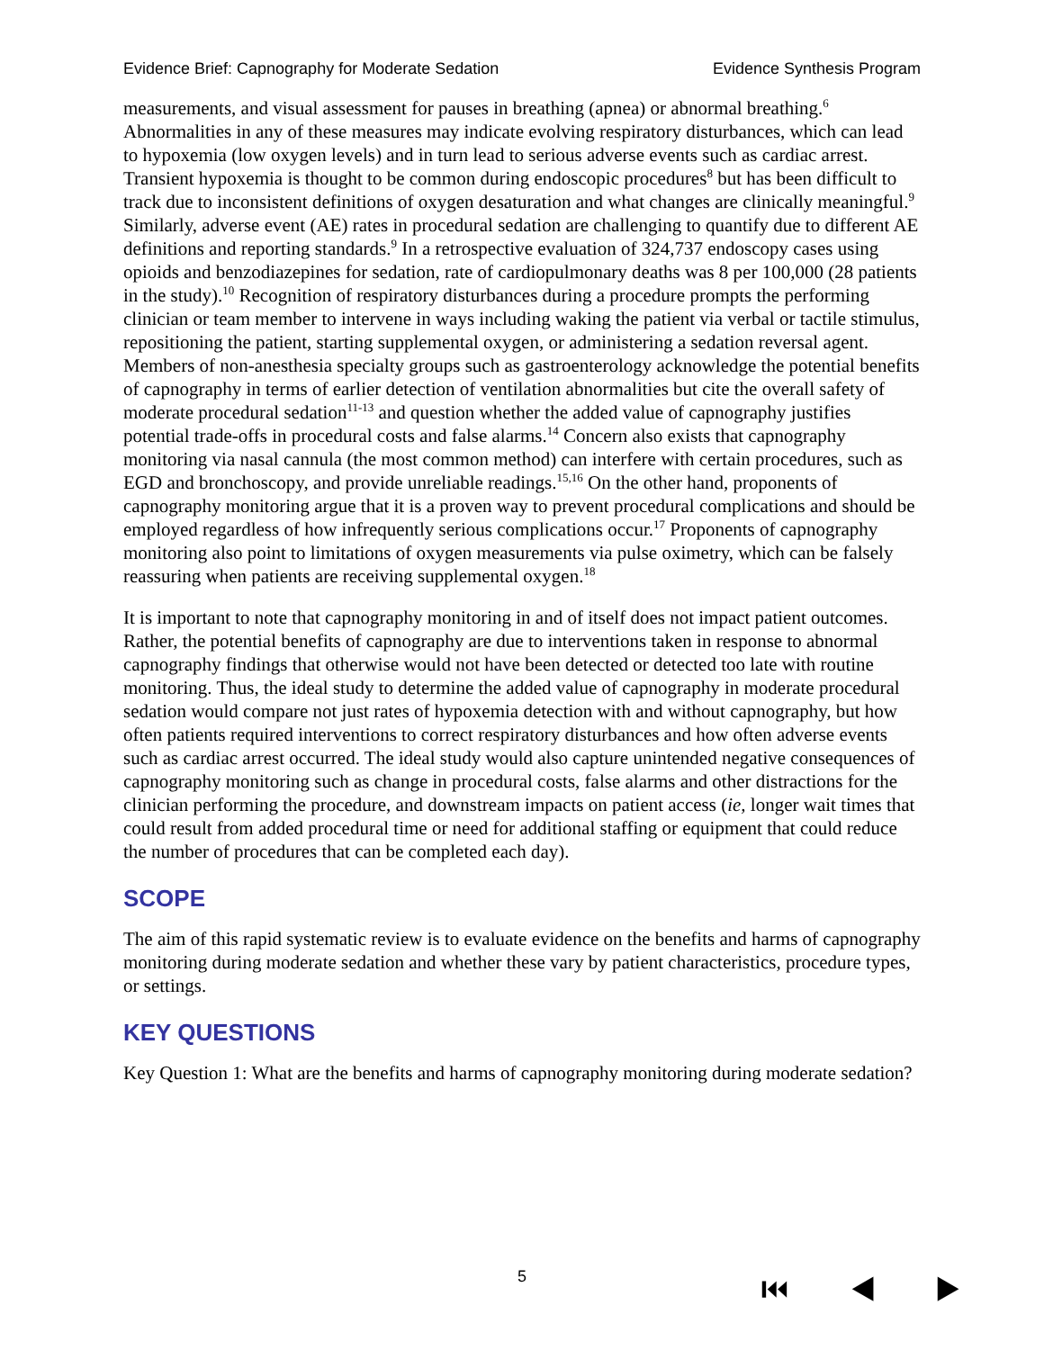Evidence Brief: Capnography for Moderate Sedation Evidence Synthesis Program
measurements, and visual assessment for pauses in breathing (apnea) or abnormal breathing.<sup>6</sup> Abnormalities in any of these measures may indicate evolving respiratory disturbances, which can lead to hypoxemia (low oxygen levels) and in turn lead to serious adverse events such as cardiac arrest. Transient hypoxemia is thought to be common during endoscopic procedures<sup>8</sup> but has been difficult to track due to inconsistent definitions of oxygen desaturation and what changes are clinically meaningful.<sup>9</sup> Similarly, adverse event (AE) rates in procedural sedation are challenging to quantify due to different AE definitions and reporting standards.<sup>9</sup> In a retrospective evaluation of 324,737 endoscopy cases using opioids and benzodiazepines for sedation, rate of cardiopulmonary deaths was 8 per 100,000 (28 patients in the study).<sup>10</sup> Recognition of respiratory disturbances during a procedure prompts the performing clinician or team member to intervene in ways including waking the patient via verbal or tactile stimulus, repositioning the patient, starting supplemental oxygen, or administering a sedation reversal agent. Members of non-anesthesia specialty groups such as gastroenterology acknowledge the potential benefits of capnography in terms of earlier detection of ventilation abnormalities but cite the overall safety of moderate procedural sedation<sup>11-13</sup> and question whether the added value of capnography justifies potential trade-offs in procedural costs and false alarms.<sup>14</sup> Concern also exists that capnography monitoring via nasal cannula (the most common method) can interfere with certain procedures, such as EGD and bronchoscopy, and provide unreliable readings.<sup>15,16</sup> On the other hand, proponents of capnography monitoring argue that it is a proven way to prevent procedural complications and should be employed regardless of how infrequently serious complications occur.<sup>17</sup> Proponents of capnography monitoring also point to limitations of oxygen measurements via pulse oximetry, which can be falsely reassuring when patients are receiving supplemental oxygen.<sup>18</sup>
It is important to note that capnography monitoring in and of itself does not impact patient outcomes. Rather, the potential benefits of capnography are due to interventions taken in response to abnormal capnography findings that otherwise would not have been detected or detected too late with routine monitoring. Thus, the ideal study to determine the added value of capnography in moderate procedural sedation would compare not just rates of hypoxemia detection with and without capnography, but how often patients required interventions to correct respiratory disturbances and how often adverse events such as cardiac arrest occurred. The ideal study would also capture unintended negative consequences of capnography monitoring such as change in procedural costs, false alarms and other distractions for the clinician performing the procedure, and downstream impacts on patient access (ie, longer wait times that could result from added procedural time or need for additional staffing or equipment that could reduce the number of procedures that can be completed each day).
SCOPE
The aim of this rapid systematic review is to evaluate evidence on the benefits and harms of capnography monitoring during moderate sedation and whether these vary by patient characteristics, procedure types, or settings.
KEY QUESTIONS
Key Question 1: What are the benefits and harms of capnography monitoring during moderate sedation?
5 ⏮ ◀ ▶